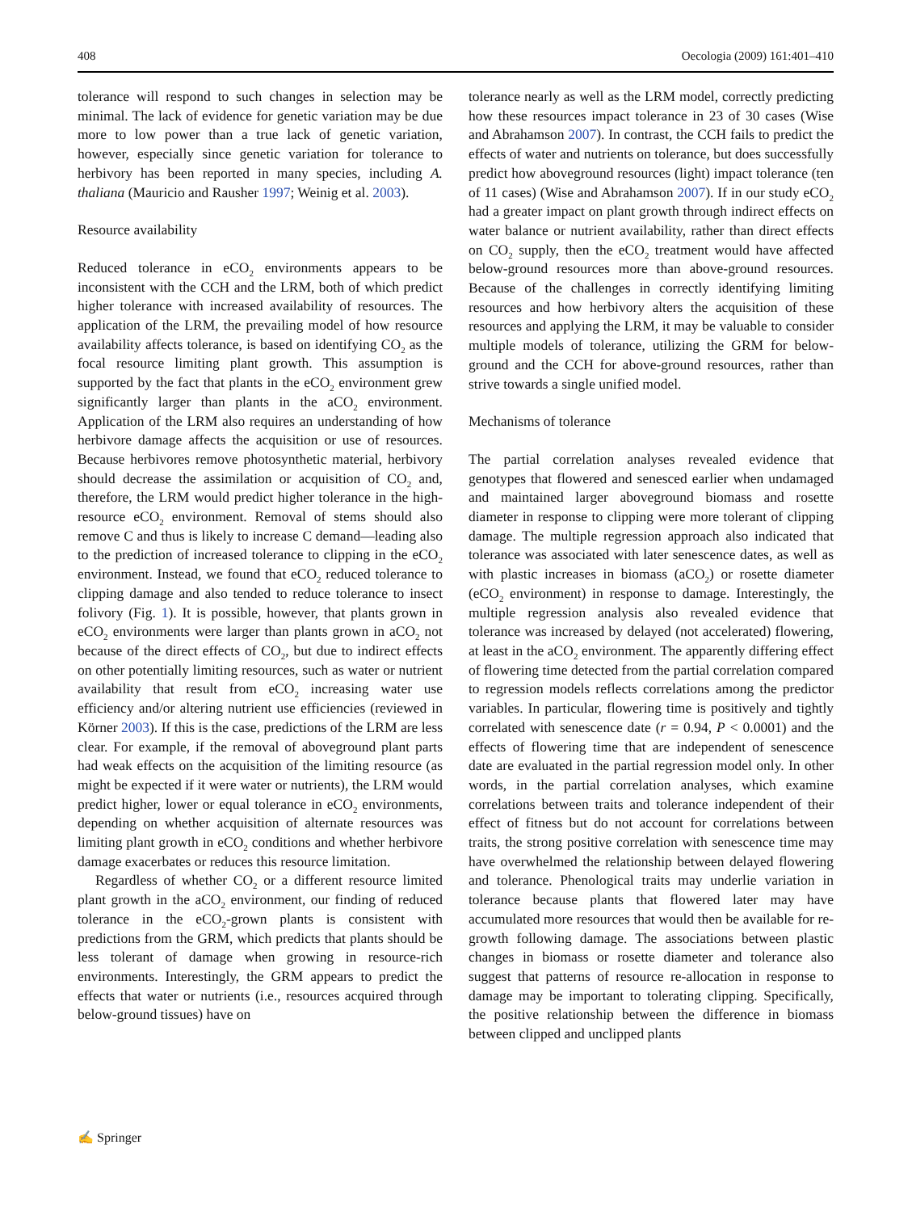408 Oecologia (2009) 161:401–410
tolerance will respond to such changes in selection may be minimal. The lack of evidence for genetic variation may be due more to low power than a true lack of genetic variation, however, especially since genetic variation for tolerance to herbivory has been reported in many species, including A. thaliana (Mauricio and Rausher 1997; Weinig et al. 2003).
Resource availability
Reduced tolerance in eCO<sub>2</sub> environments appears to be inconsistent with the CCH and the LRM, both of which predict higher tolerance with increased availability of resources. The application of the LRM, the prevailing model of how resource availability affects tolerance, is based on identifying CO<sub>2</sub> as the focal resource limiting plant growth. This assumption is supported by the fact that plants in the eCO<sub>2</sub> environment grew significantly larger than plants in the aCO<sub>2</sub> environment. Application of the LRM also requires an understanding of how herbivore damage affects the acquisition or use of resources. Because herbivores remove photosynthetic material, herbivory should decrease the assimilation or acquisition of CO<sub>2</sub> and, therefore, the LRM would predict higher tolerance in the high-resource eCO<sub>2</sub> environment. Removal of stems should also remove C and thus is likely to increase C demand—leading also to the prediction of increased tolerance to clipping in the eCO<sub>2</sub> environment. Instead, we found that eCO<sub>2</sub> reduced tolerance to clipping damage and also tended to reduce tolerance to insect folivory (Fig. 1). It is possible, however, that plants grown in eCO<sub>2</sub> environments were larger than plants grown in aCO<sub>2</sub> not because of the direct effects of CO<sub>2</sub>, but due to indirect effects on other potentially limiting resources, such as water or nutrient availability that result from eCO<sub>2</sub> increasing water use efficiency and/or altering nutrient use efficiencies (reviewed in Körner 2003). If this is the case, predictions of the LRM are less clear. For example, if the removal of aboveground plant parts had weak effects on the acquisition of the limiting resource (as might be expected if it were water or nutrients), the LRM would predict higher, lower or equal tolerance in eCO<sub>2</sub> environments, depending on whether acquisition of alternate resources was limiting plant growth in eCO<sub>2</sub> conditions and whether herbivore damage exacerbates or reduces this resource limitation.
Regardless of whether CO<sub>2</sub> or a different resource limited plant growth in the aCO<sub>2</sub> environment, our finding of reduced tolerance in the eCO<sub>2</sub>-grown plants is consistent with predictions from the GRM, which predicts that plants should be less tolerant of damage when growing in resource-rich environments. Interestingly, the GRM appears to predict the effects that water or nutrients (i.e., resources acquired through below-ground tissues) have on
tolerance nearly as well as the LRM model, correctly predicting how these resources impact tolerance in 23 of 30 cases (Wise and Abrahamson 2007). In contrast, the CCH fails to predict the effects of water and nutrients on tolerance, but does successfully predict how aboveground resources (light) impact tolerance (ten of 11 cases) (Wise and Abrahamson 2007). If in our study eCO<sub>2</sub> had a greater impact on plant growth through indirect effects on water balance or nutrient availability, rather than direct effects on CO<sub>2</sub> supply, then the eCO<sub>2</sub> treatment would have affected below-ground resources more than above-ground resources. Because of the challenges in correctly identifying limiting resources and how herbivory alters the acquisition of these resources and applying the LRM, it may be valuable to consider multiple models of tolerance, utilizing the GRM for below-ground and the CCH for above-ground resources, rather than strive towards a single unified model.
Mechanisms of tolerance
The partial correlation analyses revealed evidence that genotypes that flowered and senesced earlier when undamaged and maintained larger aboveground biomass and rosette diameter in response to clipping were more tolerant of clipping damage. The multiple regression approach also indicated that tolerance was associated with later senescence dates, as well as with plastic increases in biomass (aCO<sub>2</sub>) or rosette diameter (eCO<sub>2</sub> environment) in response to damage. Interestingly, the multiple regression analysis also revealed evidence that tolerance was increased by delayed (not accelerated) flowering, at least in the aCO<sub>2</sub> environment. The apparently differing effect of flowering time detected from the partial correlation compared to regression models reflects correlations among the predictor variables. In particular, flowering time is positively and tightly correlated with senescence date (r = 0.94, P < 0.0001) and the effects of flowering time that are independent of senescence date are evaluated in the partial regression model only. In other words, in the partial correlation analyses, which examine correlations between traits and tolerance independent of their effect of fitness but do not account for correlations between traits, the strong positive correlation with senescence time may have overwhelmed the relationship between delayed flowering and tolerance. Phenological traits may underlie variation in tolerance because plants that flowered later may have accumulated more resources that would then be available for re-growth following damage. The associations between plastic changes in biomass or rosette diameter and tolerance also suggest that patterns of resource re-allocation in response to damage may be important to tolerating clipping. Specifically, the positive relationship between the difference in biomass between clipped and unclipped plants
✍ Springer